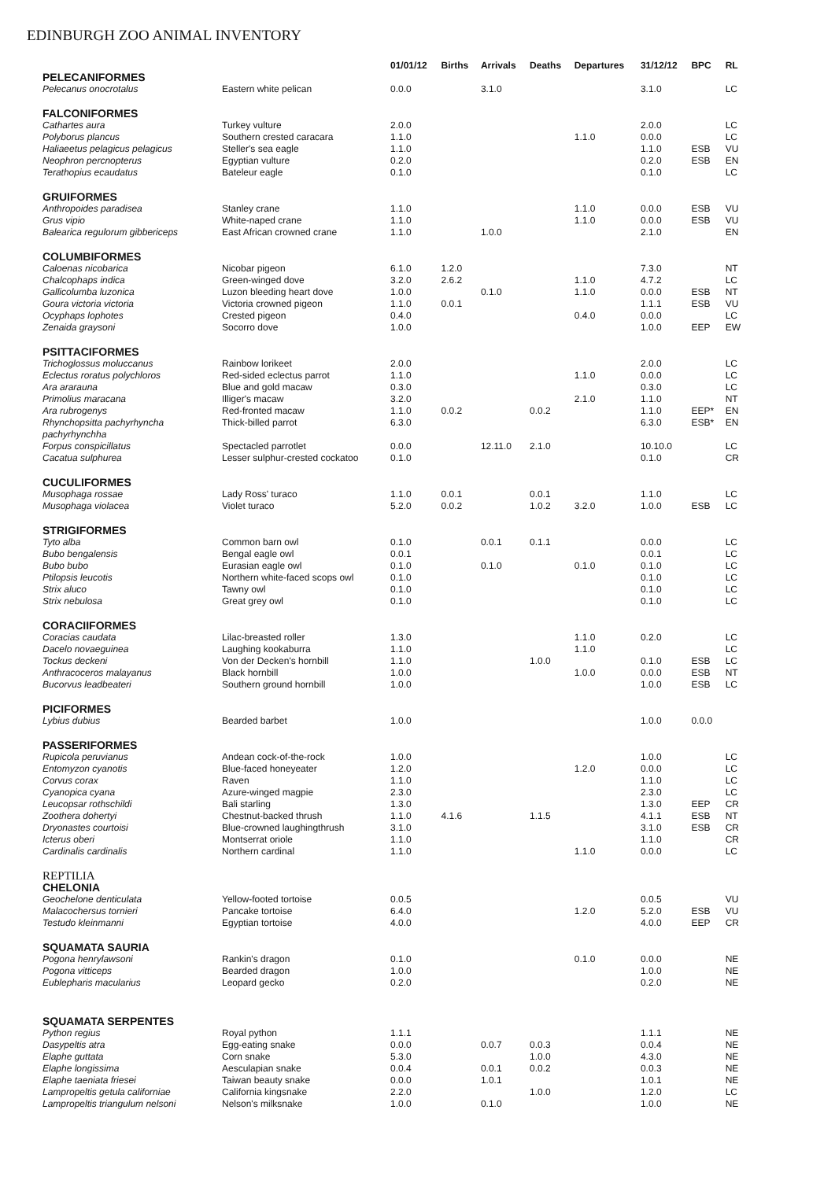EDINBURGH ZOO ANIMAL INVENTORY
| | | 01/01/12 | Births | Arrivals | Deaths | Departures | 31/12/12 | BPC | RL |
| --- | --- | --- | --- | --- | --- | --- | --- | --- | --- |
| PELECANIFORMES | | | | | | | | | |
| Pelecanus onocrotalus | Eastern white pelican | 0.0.0 | | 3.1.0 | | | 3.1.0 | | LC |
| FALCONIFORMES | | | | | | | | | |
| Cathartes aura | Turkey vulture | 2.0.0 | | | | | 2.0.0 | | LC |
| Polyborus plancus | Southern crested caracara | 1.1.0 | | | | 1.1.0 | 0.0.0 | | LC |
| Haliaeetus pelagicus pelagicus | Steller's sea eagle | 1.1.0 | | | | | 1.1.0 | ESB | VU |
| Neophron percnopterus | Egyptian vulture | 0.2.0 | | | | | 0.2.0 | ESB | EN |
| Terathopius ecaudatus | Bateleur eagle | 0.1.0 | | | | | 0.1.0 | | LC |
| GRUIFORMES | | | | | | | | | |
| Anthropoides paradisea | Stanley crane | 1.1.0 | | | | 1.1.0 | 0.0.0 | ESB | VU |
| Grus vipio | White-naped crane | 1.1.0 | | | | 1.1.0 | 0.0.0 | ESB | VU |
| Balearica regulorum gibbericeps | East African crowned crane | 1.1.0 | | 1.0.0 | | | 2.1.0 | | EN |
| COLUMBIFORMES | | | | | | | | | |
| Caloenas nicobarica | Nicobar pigeon | 6.1.0 | 1.2.0 | | | | 7.3.0 | | NT |
| Chalcophaps indica | Green-winged dove | 3.2.0 | 2.6.2 | | | 1.1.0 | 4.7.2 | | LC |
| Gallicolumba luzonica | Luzon bleeding heart dove | 1.0.0 | | 0.1.0 | | 1.1.0 | 0.0.0 | ESB | NT |
| Goura victoria victoria | Victoria crowned pigeon | 1.1.0 | 0.0.1 | | | | 1.1.1 | ESB | VU |
| Ocyphaps lophotes | Crested pigeon | 0.4.0 | | | | 0.4.0 | 0.0.0 | | LC |
| Zenaida graysoni | Socorro dove | 1.0.0 | | | | | 1.0.0 | EEP | EW |
| PSITTACIFORMES | | | | | | | | | |
| Trichoglossus moluccanus | Rainbow lorikeet | 2.0.0 | | | | | 2.0.0 | | LC |
| Eclectus roratus polychloros | Red-sided eclectus parrot | 1.1.0 | | | | 1.1.0 | 0.0.0 | | LC |
| Ara ararauna | Blue and gold macaw | 0.3.0 | | | | | 0.3.0 | | LC |
| Primolius maracana | Illiger's macaw | 3.2.0 | | | | 2.1.0 | 1.1.0 | | NT |
| Ara rubrogenys | Red-fronted macaw | 1.1.0 | 0.0.2 | | 0.0.2 | | 1.1.0 | EEP* | EN |
| Rhynchopsitta pachyrhyncha pachyrhynchha | Thick-billed parrot | 6.3.0 | | | | | 6.3.0 | ESB* | EN |
| Forpus conspicillatus | Spectacled parrotlet | 0.0.0 | | 12.11.0 | 2.1.0 | | 10.10.0 | | LC |
| Cacatua sulphurea | Lesser sulphur-crested cockatoo | 0.1.0 | | | | | 0.1.0 | | CR |
| CUCULIFORMES | | | | | | | | | |
| Musophaga rossae | Lady Ross' turaco | 1.1.0 | 0.0.1 | | 0.0.1 | | 1.1.0 | | LC |
| Musophaga violacea | Violet turaco | 5.2.0 | 0.0.2 | | 1.0.2 | 3.2.0 | 1.0.0 | ESB | LC |
| STRIGIFORMES | | | | | | | | | |
| Tyto alba | Common barn owl | 0.1.0 | | 0.0.1 | 0.1.1 | | 0.0.0 | | LC |
| Bubo bengalensis | Bengal eagle owl | 0.0.1 | | | | | 0.0.1 | | LC |
| Bubo bubo | Eurasian eagle owl | 0.1.0 | | 0.1.0 | | 0.1.0 | 0.1.0 | | LC |
| Ptilopsis leucotis | Northern white-faced scops owl | 0.1.0 | | | | | 0.1.0 | | LC |
| Strix aluco | Tawny owl | 0.1.0 | | | | | 0.1.0 | | LC |
| Strix nebulosa | Great grey owl | 0.1.0 | | | | | 0.1.0 | | LC |
| CORACIIFORMES | | | | | | | | | |
| Coracias caudata | Lilac-breasted roller | 1.3.0 | | | | 1.1.0 | 0.2.0 | | LC |
| Dacelo novaeguinea | Laughing kookaburra | 1.1.0 | | | | 1.1.0 | | | LC |
| Tockus deckeni | Von der Decken's hornbill | 1.1.0 | | | 1.0.0 | | 0.1.0 | ESB | LC |
| Anthracoceros malayanus | Black hornbill | 1.0.0 | | | | 1.0.0 | 0.0.0 | ESB | NT |
| Bucorvus leadbeateri | Southern ground hornbill | 1.0.0 | | | | | 1.0.0 | ESB | LC |
| PICIFORMES | | | | | | | | | |
| Lybius dubius | Bearded barbet | 1.0.0 | | | | | 1.0.0 | 0.0.0 | |
| PASSERIFORMES | | | | | | | | | |
| Rupicola peruvianus | Andean cock-of-the-rock | 1.0.0 | | | | | 1.0.0 | | LC |
| Entomyzon cyanotis | Blue-faced honeyeater | 1.2.0 | | | | 1.2.0 | 0.0.0 | | LC |
| Corvus corax | Raven | 1.1.0 | | | | | 1.1.0 | | LC |
| Cyanopica cyana | Azure-winged magpie | 2.3.0 | | | | | 2.3.0 | | LC |
| Leucopsar rothschildi | Bali starling | 1.3.0 | | | | | 1.3.0 | EEP | CR |
| Zoothera dohertyi | Chestnut-backed thrush | 1.1.0 | 4.1.6 | | 1.1.5 | | 4.1.1 | ESB | NT |
| Dryonastes courtoisi | Blue-crowned laughingthrush | 3.1.0 | | | | | 3.1.0 | ESB | CR |
| Icterus oberi | Montserrat oriole | 1.1.0 | | | | | 1.1.0 | | CR |
| Cardinalis cardinalis | Northern cardinal | 1.1.0 | | | | 1.1.0 | 0.0.0 | | LC |
| REPTILIA | | | | | | | | | |
| CHELONIA | | | | | | | | | |
| Geochelone denticulata | Yellow-footed tortoise | 0.0.5 | | | | | 0.0.5 | | VU |
| Malacochersus tornieri | Pancake tortoise | 6.4.0 | | | | 1.2.0 | 5.2.0 | ESB | VU |
| Testudo kleinmanni | Egyptian tortoise | 4.0.0 | | | | | 4.0.0 | EEP | CR |
| SQUAMATA SAURIA | | | | | | | | | |
| Pogona henrylawsoni | Rankin's dragon | 0.1.0 | | | | 0.1.0 | 0.0.0 | | NE |
| Pogona vitticeps | Bearded dragon | 1.0.0 | | | | | 1.0.0 | | NE |
| Eublepharis macularius | Leopard gecko | 0.2.0 | | | | | 0.2.0 | | NE |
| SQUAMATA SERPENTES | | | | | | | | | |
| Python regius | Royal python | 1.1.1 | | | | | 1.1.1 | | NE |
| Dasypeltis atra | Egg-eating snake | 0.0.0 | | 0.0.7 | 0.0.3 | | 0.0.4 | | NE |
| Elaphe guttata | Corn snake | 5.3.0 | | | 1.0.0 | | 4.3.0 | | NE |
| Elaphe longissima | Aesculapian snake | 0.0.4 | | 0.0.1 | 0.0.2 | | 0.0.3 | | NE |
| Elaphe taeniata friesei | Taiwan beauty snake | 0.0.0 | | 1.0.1 | | | 1.0.1 | | NE |
| Lampropeltis getula californiae | California kingsnake | 2.2.0 | | | 1.0.0 | | 1.2.0 | | LC |
| Lampropeltis triangulum nelsoni | Nelson's milksnake | 1.0.0 | | 0.1.0 | | | 1.0.0 | | NE |